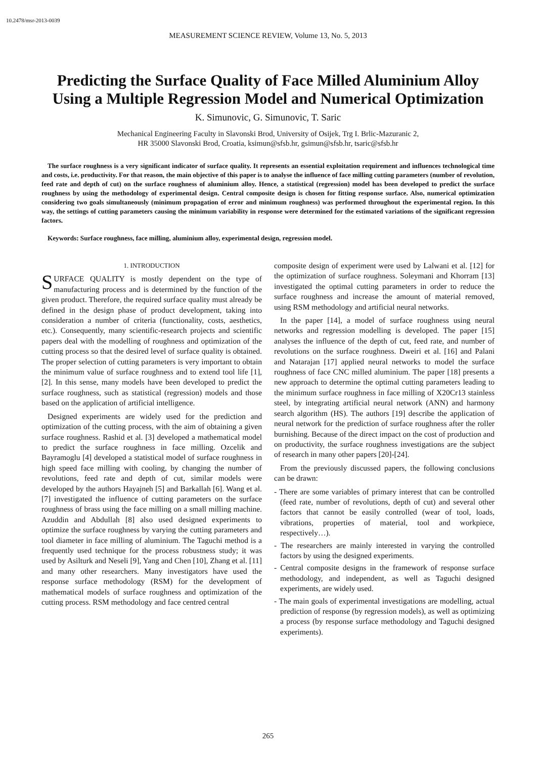10.2478/msr-2013-0039
MEASUREMENT SCIENCE REVIEW, Volume 13, No. 5, 2013
Predicting the Surface Quality of Face Milled Aluminium Alloy Using a Multiple Regression Model and Numerical Optimization
K. Simunovic, G. Simunovic, T. Saric
Mechanical Engineering Faculty in Slavonski Brod, University of Osijek, Trg I. Brlic-Mazuranic 2,
HR 35000 Slavonski Brod, Croatia, ksimun@sfsb.hr, gsimun@sfsb.hr, tsaric@sfsb.hr
The surface roughness is a very significant indicator of surface quality. It represents an essential exploitation requirement and influences technological time and costs, i.e. productivity. For that reason, the main objective of this paper is to analyse the influence of face milling cutting parameters (number of revolution, feed rate and depth of cut) on the surface roughness of aluminium alloy. Hence, a statistical (regression) model has been developed to predict the surface roughness by using the methodology of experimental design. Central composite design is chosen for fitting response surface. Also, numerical optimization considering two goals simultaneously (minimum propagation of error and minimum roughness) was performed throughout the experimental region. In this way, the settings of cutting parameters causing the minimum variability in response were determined for the estimated variations of the significant regression factors.
Keywords: Surface roughness, face milling, aluminium alloy, experimental design, regression model.
1. INTRODUCTION
SURFACE QUALITY is mostly dependent on the type of manufacturing process and is determined by the function of the given product. Therefore, the required surface quality must already be defined in the design phase of product development, taking into consideration a number of criteria (functionality, costs, aesthetics, etc.). Consequently, many scientific-research projects and scientific papers deal with the modelling of roughness and optimization of the cutting process so that the desired level of surface quality is obtained. The proper selection of cutting parameters is very important to obtain the minimum value of surface roughness and to extend tool life [1], [2]. In this sense, many models have been developed to predict the surface roughness, such as statistical (regression) models and those based on the application of artificial intelligence.
Designed experiments are widely used for the prediction and optimization of the cutting process, with the aim of obtaining a given surface roughness. Rashid et al. [3] developed a mathematical model to predict the surface roughness in face milling. Ozcelik and Bayramoglu [4] developed a statistical model of surface roughness in high speed face milling with cooling, by changing the number of revolutions, feed rate and depth of cut, similar models were developed by the authors Hayajneh [5] and Barkallah [6]. Wang et al. [7] investigated the influence of cutting parameters on the surface roughness of brass using the face milling on a small milling machine. Azuddin and Abdullah [8] also used designed experiments to optimize the surface roughness by varying the cutting parameters and tool diameter in face milling of aluminium. The Taguchi method is a frequently used technique for the process robustness study; it was used by Asilturk and Neseli [9], Yang and Chen [10], Zhang et al. [11] and many other researchers. Many investigators have used the response surface methodology (RSM) for the development of mathematical models of surface roughness and optimization of the cutting process. RSM methodology and face centred central
composite design of experiment were used by Lalwani et al. [12] for the optimization of surface roughness. Soleymani and Khorram [13] investigated the optimal cutting parameters in order to reduce the surface roughness and increase the amount of material removed, using RSM methodology and artificial neural networks.
In the paper [14], a model of surface roughness using neural networks and regression modelling is developed. The paper [15] analyses the influence of the depth of cut, feed rate, and number of revolutions on the surface roughness. Dweiri et al. [16] and Palani and Natarajan [17] applied neural networks to model the surface roughness of face CNC milled aluminium. The paper [18] presents a new approach to determine the optimal cutting parameters leading to the minimum surface roughness in face milling of X20Cr13 stainless steel, by integrating artificial neural network (ANN) and harmony search algorithm (HS). The authors [19] describe the application of neural network for the prediction of surface roughness after the roller burnishing. Because of the direct impact on the cost of production and on productivity, the surface roughness investigations are the subject of research in many other papers [20]-[24].
From the previously discussed papers, the following conclusions can be drawn:
- There are some variables of primary interest that can be controlled (feed rate, number of revolutions, depth of cut) and several other factors that cannot be easily controlled (wear of tool, loads, vibrations, properties of material, tool and workpiece, respectively…).
- The researchers are mainly interested in varying the controlled factors by using the designed experiments.
- Central composite designs in the framework of response surface methodology, and independent, as well as Taguchi designed experiments, are widely used.
- The main goals of experimental investigations are modelling, actual prediction of response (by regression models), as well as optimizing a process (by response surface methodology and Taguchi designed experiments).
265